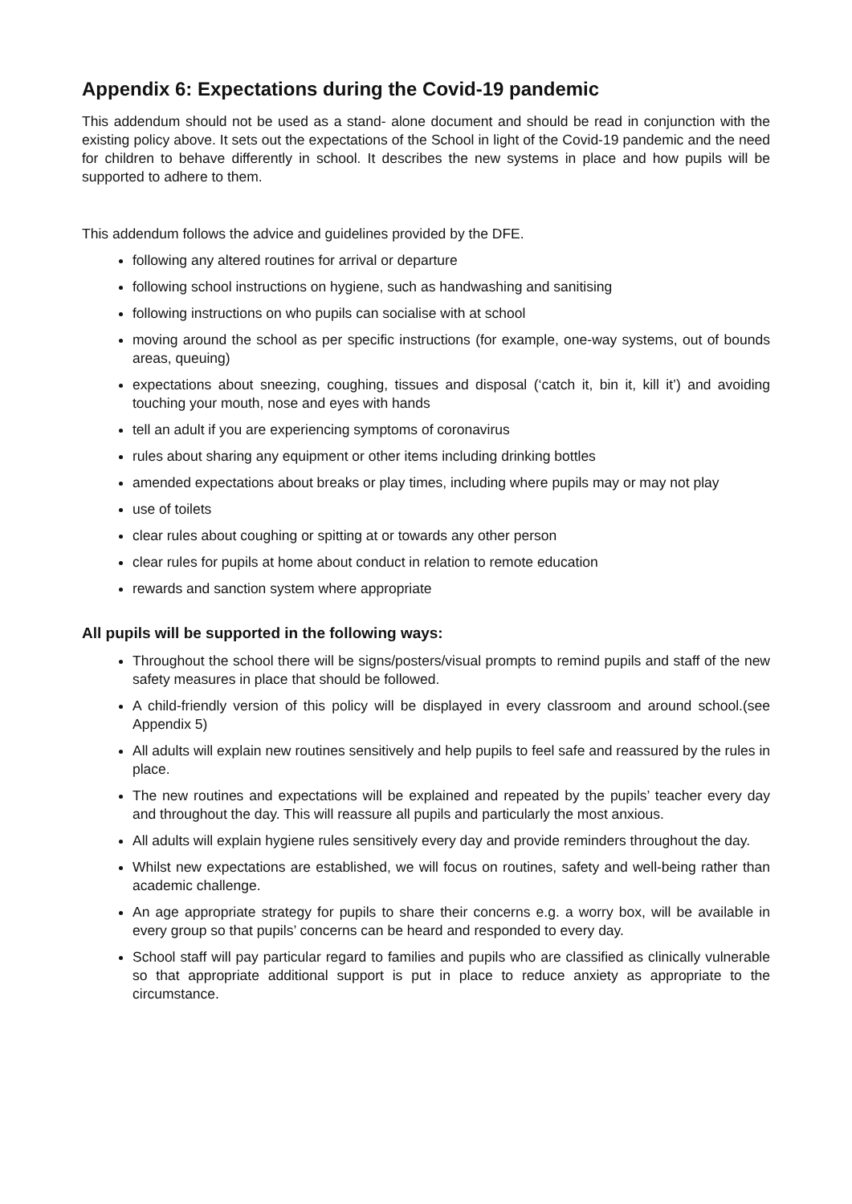Appendix 6: Expectations during the Covid-19 pandemic
This addendum should not be used as a stand- alone document and should be read in conjunction with the existing policy above. It sets out the expectations of the School in light of the Covid-19 pandemic and the need for children to behave differently in school. It describes the new systems in place and how pupils will be supported to adhere to them.
This addendum follows the advice and guidelines provided by the DFE.
following any altered routines for arrival or departure
following school instructions on hygiene, such as handwashing and sanitising
following instructions on who pupils can socialise with at school
moving around the school as per specific instructions (for example, one-way systems, out of bounds areas, queuing)
expectations about sneezing, coughing, tissues and disposal (‘catch it, bin it, kill it’) and avoiding touching your mouth, nose and eyes with hands
tell an adult if you are experiencing symptoms of coronavirus
rules about sharing any equipment or other items including drinking bottles
amended expectations about breaks or play times, including where pupils may or may not play
use of toilets
clear rules about coughing or spitting at or towards any other person
clear rules for pupils at home about conduct in relation to remote education
rewards and sanction system where appropriate
All pupils will be supported in the following ways:
Throughout the school there will be signs/posters/visual prompts to remind pupils and staff of the new safety measures in place that should be followed.
A child-friendly version of this policy will be displayed in every classroom and around school.(see Appendix 5)
All adults will explain new routines sensitively and help pupils to feel safe and reassured by the rules in place.
The new routines and expectations will be explained and repeated by the pupils’ teacher every day and throughout the day. This will reassure all pupils and particularly the most anxious.
All adults will explain hygiene rules sensitively every day and provide reminders throughout the day.
Whilst new expectations are established, we will focus on routines, safety and well-being rather than academic challenge.
An age appropriate strategy for pupils to share their concerns e.g. a worry box, will be available in every group so that pupils’ concerns can be heard and responded to every day.
School staff will pay particular regard to families and pupils who are classified as clinically vulnerable so that appropriate additional support is put in place to reduce anxiety as appropriate to the circumstance.